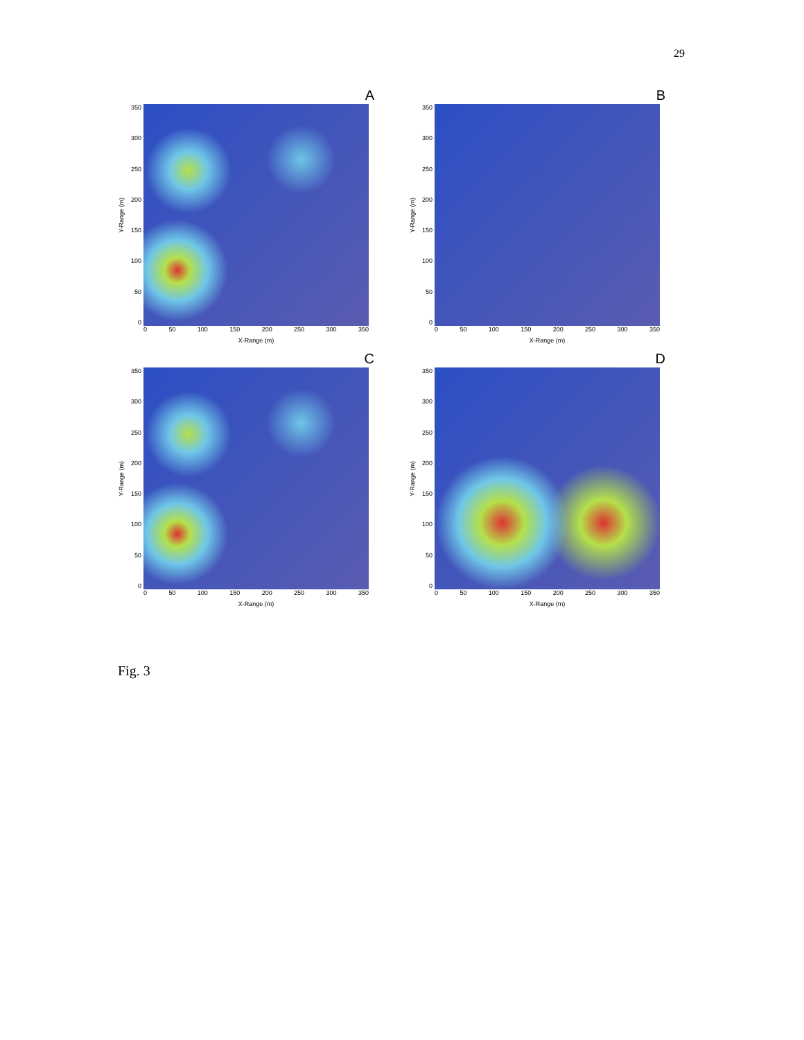29
A
Y-Range (m)
350
300
250
200
150
100
50
0
0 50 100 150 200 250 300 350
X-Range (m)
B
Y-Range (m)
350
300
250
200
150
100
50
0
0 50 100 150 200 250 300 350
X-Range (m)
C
Y-Range (m)
350
300
250
200
150
100
50
0
0 50 100 150 200 250 300 350
X-Range (m)
D
Y-Range (m)
350
300
250
200
150
100
50
0
0 50 100 150 200 250 300 350
X-Range (m)
Fig. 3